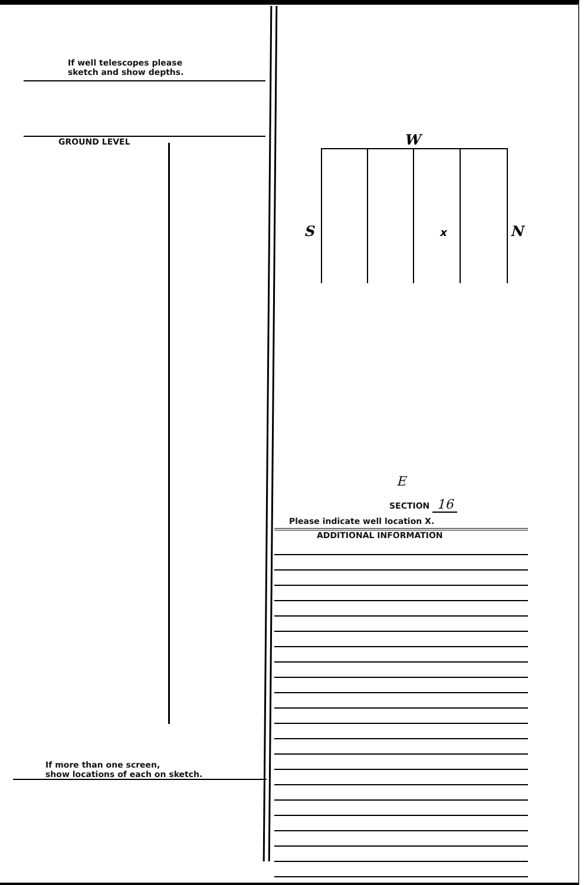If well telescopes please
sketch and show depths.
GROUND LEVEL
If more than one screen,
show locations of each on sketch.
W
S
N
x
E
SECTION 16
Please indicate well location X.
ADDITIONAL INFORMATION